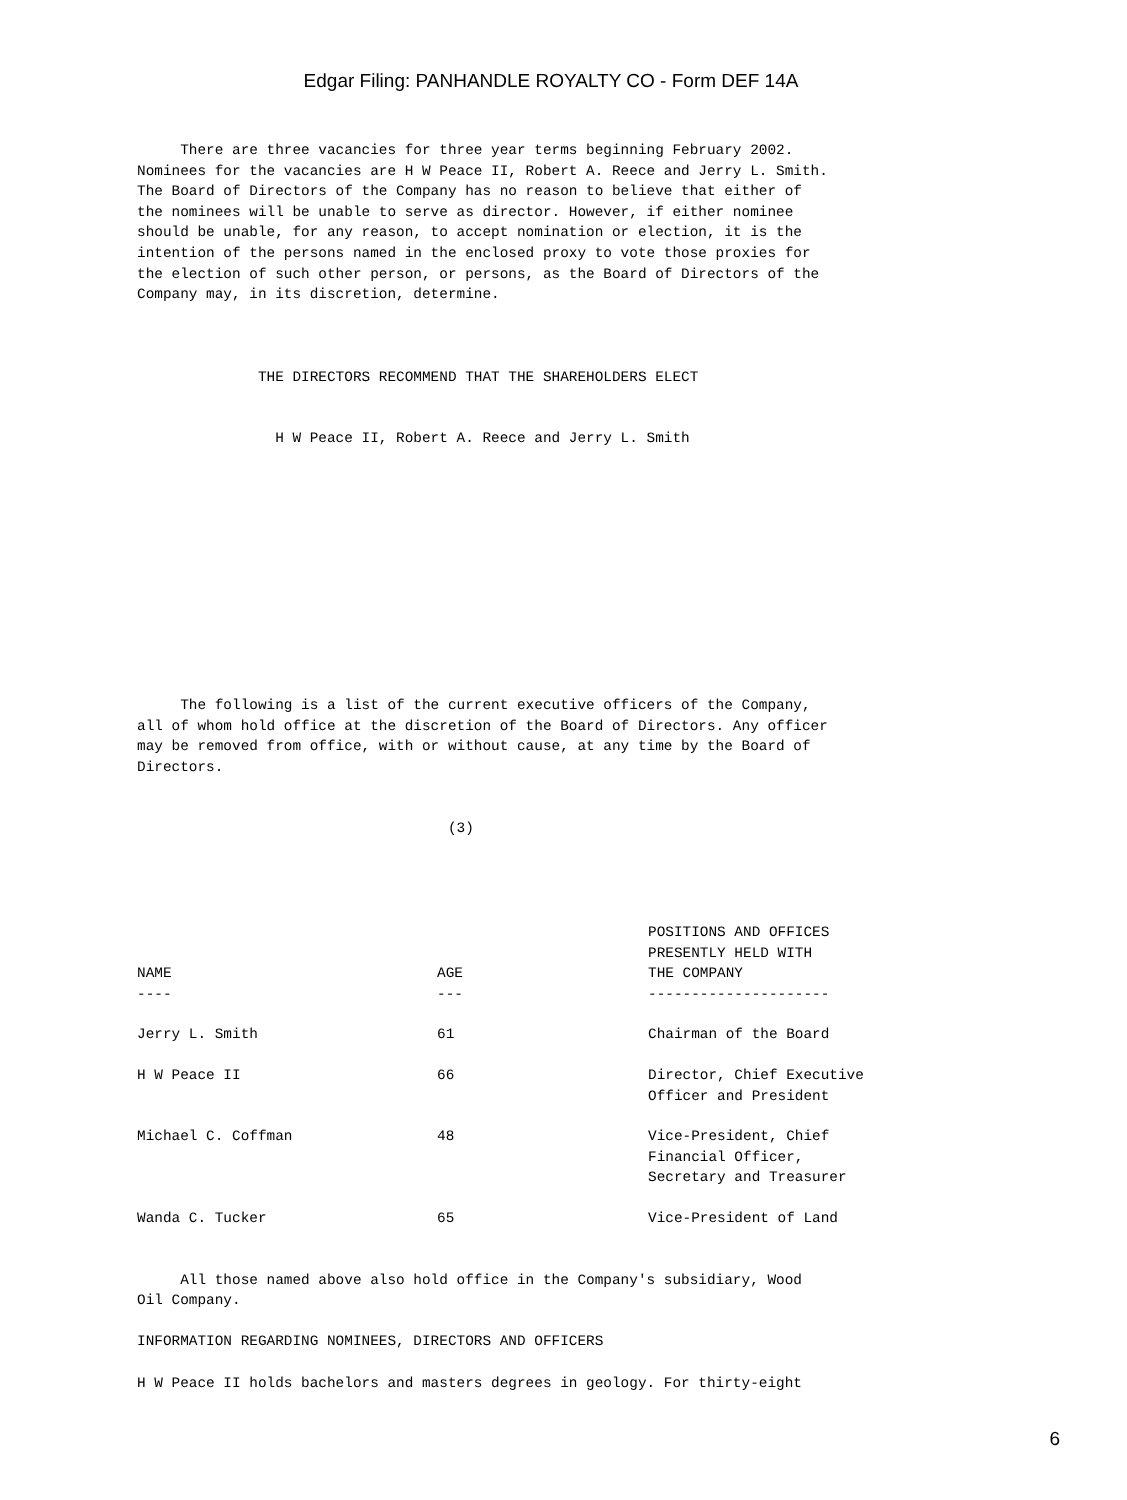Edgar Filing: PANHANDLE ROYALTY CO - Form DEF 14A
There are three vacancies for three year terms beginning February 2002. Nominees for the vacancies are H W Peace II, Robert A. Reece and Jerry L. Smith. The Board of Directors of the Company has no reason to believe that either of the nominees will be unable to serve as director. However, if either nominee should be unable, for any reason, to accept nomination or election, it is the intention of the persons named in the enclosed proxy to vote those proxies for the election of such other person, or persons, as the Board of Directors of the Company may, in its discretion, determine. THE DIRECTORS RECOMMEND THAT THE SHAREHOLDERS ELECT H W Peace II, Robert A. Reece and Jerry L. Smith
The following is a list of the current executive officers of the Company, all of whom hold office at the discretion of the Board of Directors. Any officer may be removed from office, with or without cause, at any time by the Board of Directors. (3)
| NAME ---- | AGE --- | POSITIONS AND OFFICES PRESENTLY HELD WITH THE COMPANY --------------------- |
| --- | --- | --- |
| Jerry L. Smith | 61 | Chairman of the Board |
| H W Peace II | 66 | Director, Chief Executive Officer and President |
| Michael C. Coffman | 48 | Vice-President, Chief Financial Officer, Secretary and Treasurer |
| Wanda C. Tucker | 65 | Vice-President of Land |
All those named above also hold office in the Company's subsidiary, Wood Oil Company. INFORMATION REGARDING NOMINEES, DIRECTORS AND OFFICERS H W Peace II holds bachelors and masters degrees in geology. For thirty-eight
6